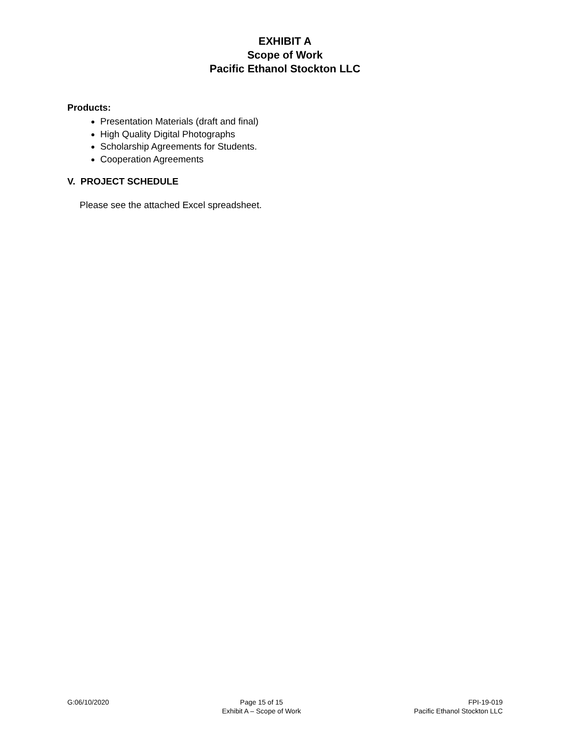EXHIBIT A
Scope of Work
Pacific Ethanol Stockton LLC
Products:
Presentation Materials (draft and final)
High Quality Digital Photographs
Scholarship Agreements for Students.
Cooperation Agreements
V. PROJECT SCHEDULE
Please see the attached Excel spreadsheet.
G:06/10/2020 Page 15 of 15
Exhibit A – Scope of Work
FPI-19-019
Pacific Ethanol Stockton LLC